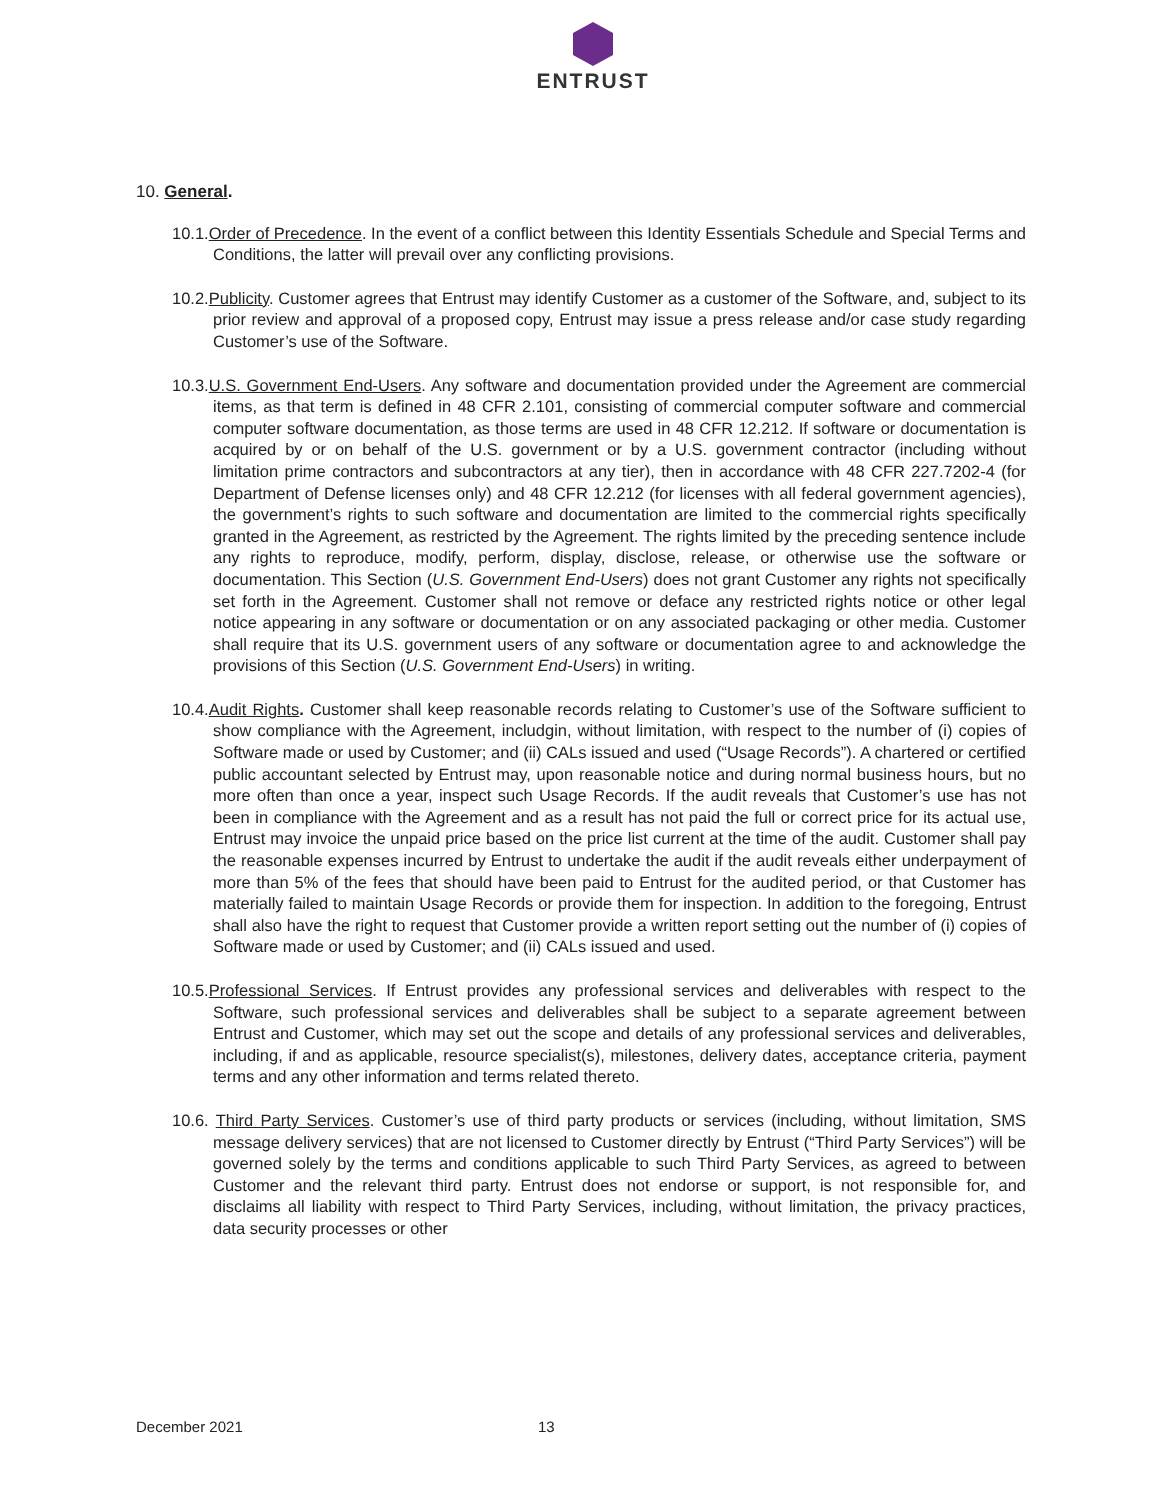ENTRUST
10. General.
10.1.Order of Precedence. In the event of a conflict between this Identity Essentials Schedule and Special Terms and Conditions, the latter will prevail over any conflicting provisions.
10.2.Publicity. Customer agrees that Entrust may identify Customer as a customer of the Software, and, subject to its prior review and approval of a proposed copy, Entrust may issue a press release and/or case study regarding Customer’s use of the Software.
10.3.U.S. Government End-Users. Any software and documentation provided under the Agreement are commercial items, as that term is defined in 48 CFR 2.101, consisting of commercial computer software and commercial computer software documentation, as those terms are used in 48 CFR 12.212. If software or documentation is acquired by or on behalf of the U.S. government or by a U.S. government contractor (including without limitation prime contractors and subcontractors at any tier), then in accordance with 48 CFR 227.7202-4 (for Department of Defense licenses only) and 48 CFR 12.212 (for licenses with all federal government agencies), the government’s rights to such software and documentation are limited to the commercial rights specifically granted in the Agreement, as restricted by the Agreement. The rights limited by the preceding sentence include any rights to reproduce, modify, perform, display, disclose, release, or otherwise use the software or documentation. This Section (U.S. Government End-Users) does not grant Customer any rights not specifically set forth in the Agreement. Customer shall not remove or deface any restricted rights notice or other legal notice appearing in any software or documentation or on any associated packaging or other media. Customer shall require that its U.S. government users of any software or documentation agree to and acknowledge the provisions of this Section (U.S. Government End-Users) in writing.
10.4.Audit Rights. Customer shall keep reasonable records relating to Customer’s use of the Software sufficient to show compliance with the Agreement, includgin, without limitation, with respect to the number of (i) copies of Software made or used by Customer; and (ii) CALs issued and used (“Usage Records”). A chartered or certified public accountant selected by Entrust may, upon reasonable notice and during normal business hours, but no more often than once a year, inspect such Usage Records. If the audit reveals that Customer’s use has not been in compliance with the Agreement and as a result has not paid the full or correct price for its actual use, Entrust may invoice the unpaid price based on the price list current at the time of the audit. Customer shall pay the reasonable expenses incurred by Entrust to undertake the audit if the audit reveals either underpayment of more than 5% of the fees that should have been paid to Entrust for the audited period, or that Customer has materially failed to maintain Usage Records or provide them for inspection. In addition to the foregoing, Entrust shall also have the right to request that Customer provide a written report setting out the number of (i) copies of Software made or used by Customer; and (ii) CALs issued and used.
10.5.Professional Services. If Entrust provides any professional services and deliverables with respect to the Software, such professional services and deliverables shall be subject to a separate agreement between Entrust and Customer, which may set out the scope and details of any professional services and deliverables, including, if and as applicable, resource specialist(s), milestones, delivery dates, acceptance criteria, payment terms and any other information and terms related thereto.
10.6. Third Party Services. Customer’s use of third party products or services (including, without limitation, SMS message delivery services) that are not licensed to Customer directly by Entrust (“Third Party Services”) will be governed solely by the terms and conditions applicable to such Third Party Services, as agreed to between Customer and the relevant third party. Entrust does not endorse or support, is not responsible for, and disclaims all liability with respect to Third Party Services, including, without limitation, the privacy practices, data security processes or other
December 2021 13